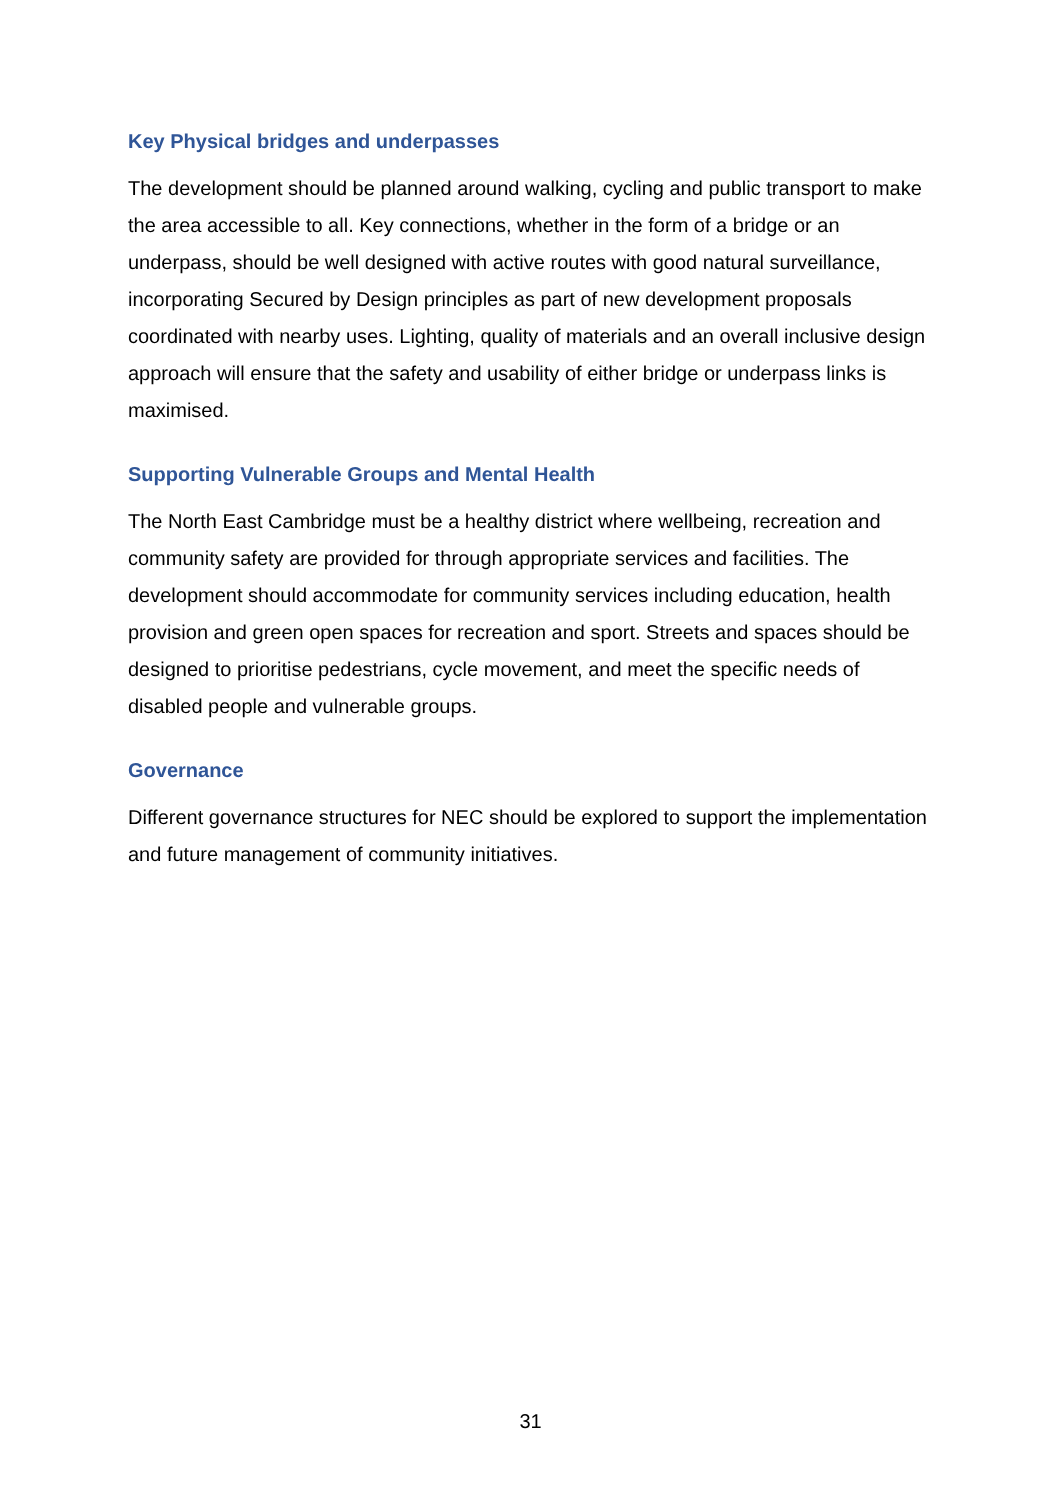Key Physical bridges and underpasses
The development should be planned around walking, cycling and public transport to make the area accessible to all. Key connections, whether in the form of a bridge or an underpass, should be well designed with active routes with good natural surveillance, incorporating Secured by Design principles as part of new development proposals coordinated with nearby uses. Lighting, quality of materials and an overall inclusive design approach will ensure that the safety and usability of either bridge or underpass links is maximised.
Supporting Vulnerable Groups and Mental Health
The North East Cambridge must be a healthy district where wellbeing, recreation and community safety are provided for through appropriate services and facilities. The development should accommodate for community services including education, health provision and green open spaces for recreation and sport. Streets and spaces should be designed to prioritise pedestrians, cycle movement, and meet the specific needs of disabled people and vulnerable groups.
Governance
Different governance structures for NEC should be explored to support the implementation and future management of community initiatives.
31